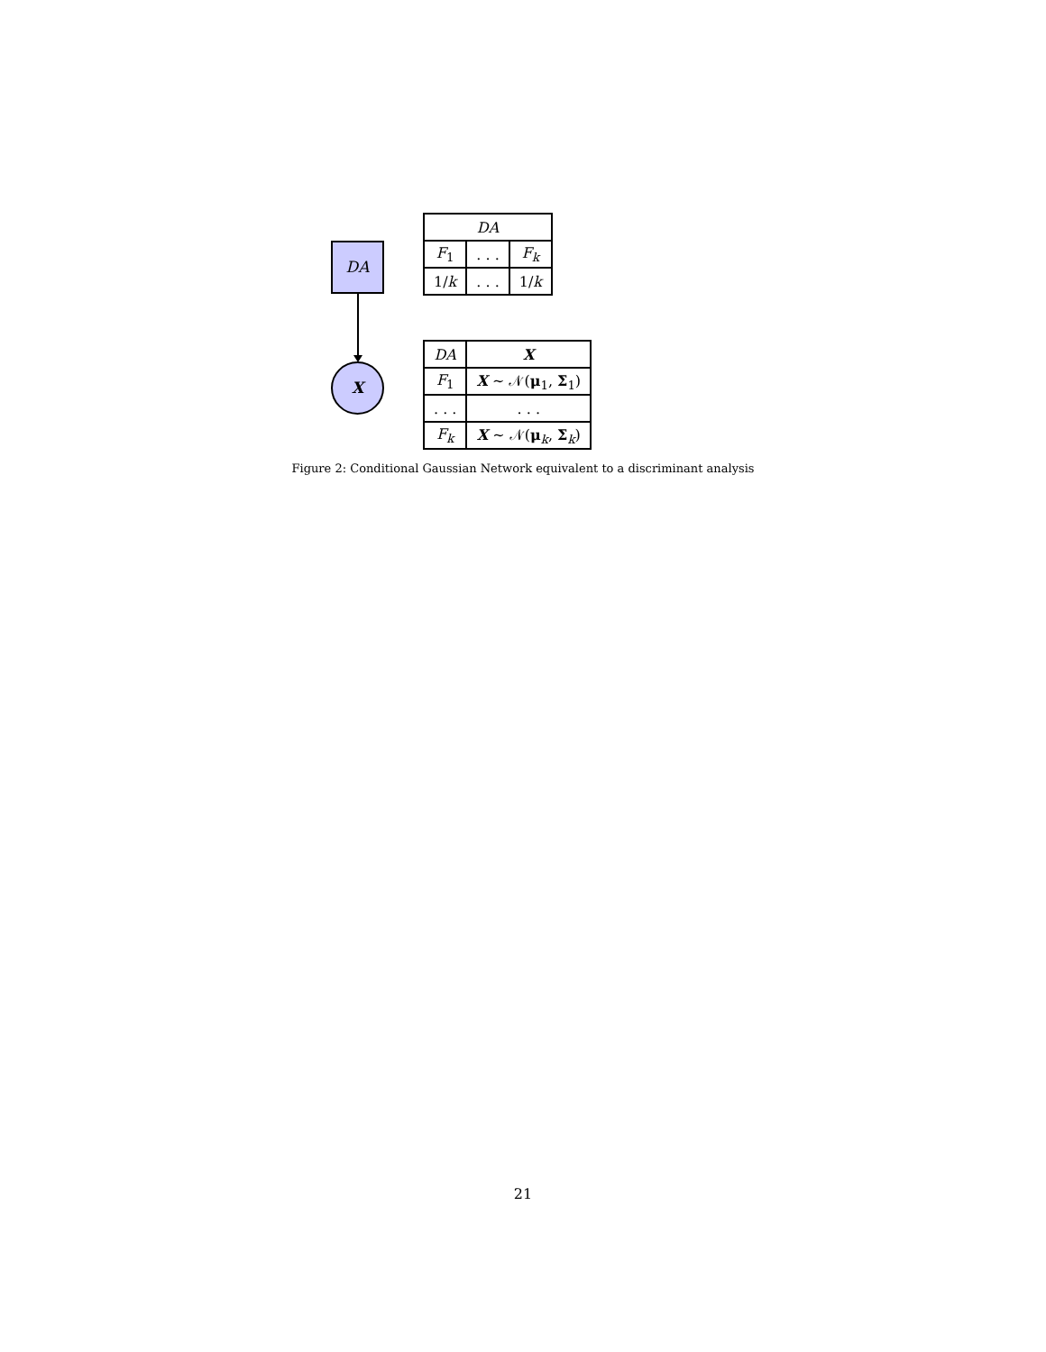| DA | | |
| --- | --- | --- |
| F<sub>1</sub> | . . . | F<sub>k</sub> |
| 1/ k | . . . | 1/ k |
DA
X
| DA | X |
| --- | --- |
| F<sub>1</sub> | X ~ 𝒩( μ<sub>1</sub>, Σ<sub>1</sub>) |
| . . . | . . . |
| F<sub>k</sub> | X ~ 𝒩( μ<sub>k</sub>, Σ<sub>k</sub>) |
Figure 2: Conditional Gaussian Network equivalent to a discriminant analysis
21